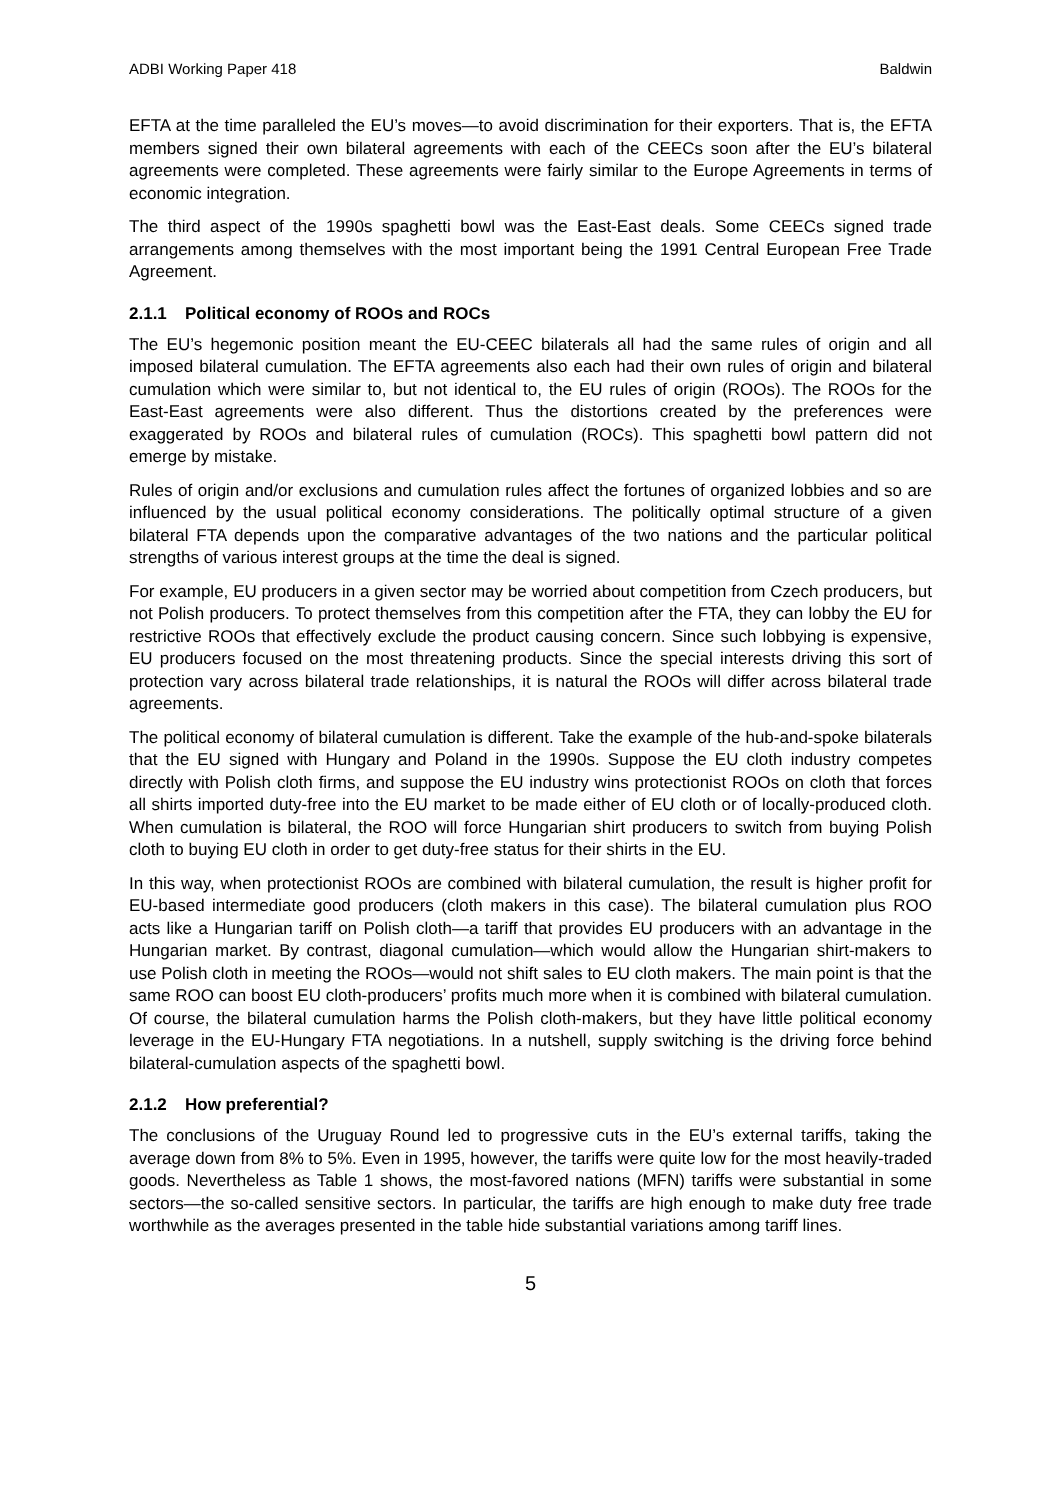ADBI Working Paper 418 Baldwin
EFTA at the time paralleled the EU’s moves—to avoid discrimination for their exporters. That is, the EFTA members signed their own bilateral agreements with each of the CEECs soon after the EU’s bilateral agreements were completed. These agreements were fairly similar to the Europe Agreements in terms of economic integration.
The third aspect of the 1990s spaghetti bowl was the East-East deals. Some CEECs signed trade arrangements among themselves with the most important being the 1991 Central European Free Trade Agreement.
2.1.1 Political economy of ROOs and ROCs
The EU’s hegemonic position meant the EU-CEEC bilaterals all had the same rules of origin and all imposed bilateral cumulation. The EFTA agreements also each had their own rules of origin and bilateral cumulation which were similar to, but not identical to, the EU rules of origin (ROOs). The ROOs for the East-East agreements were also different. Thus the distortions created by the preferences were exaggerated by ROOs and bilateral rules of cumulation (ROCs). This spaghetti bowl pattern did not emerge by mistake.
Rules of origin and/or exclusions and cumulation rules affect the fortunes of organized lobbies and so are influenced by the usual political economy considerations. The politically optimal structure of a given bilateral FTA depends upon the comparative advantages of the two nations and the particular political strengths of various interest groups at the time the deal is signed.
For example, EU producers in a given sector may be worried about competition from Czech producers, but not Polish producers. To protect themselves from this competition after the FTA, they can lobby the EU for restrictive ROOs that effectively exclude the product causing concern. Since such lobbying is expensive, EU producers focused on the most threatening products. Since the special interests driving this sort of protection vary across bilateral trade relationships, it is natural the ROOs will differ across bilateral trade agreements.
The political economy of bilateral cumulation is different. Take the example of the hub-and-spoke bilaterals that the EU signed with Hungary and Poland in the 1990s. Suppose the EU cloth industry competes directly with Polish cloth firms, and suppose the EU industry wins protectionist ROOs on cloth that forces all shirts imported duty-free into the EU market to be made either of EU cloth or of locally-produced cloth. When cumulation is bilateral, the ROO will force Hungarian shirt producers to switch from buying Polish cloth to buying EU cloth in order to get duty-free status for their shirts in the EU.
In this way, when protectionist ROOs are combined with bilateral cumulation, the result is higher profit for EU-based intermediate good producers (cloth makers in this case). The bilateral cumulation plus ROO acts like a Hungarian tariff on Polish cloth—a tariff that provides EU producers with an advantage in the Hungarian market. By contrast, diagonal cumulation—which would allow the Hungarian shirt-makers to use Polish cloth in meeting the ROOs—would not shift sales to EU cloth makers. The main point is that the same ROO can boost EU cloth-producers’ profits much more when it is combined with bilateral cumulation. Of course, the bilateral cumulation harms the Polish cloth-makers, but they have little political economy leverage in the EU-Hungary FTA negotiations. In a nutshell, supply switching is the driving force behind bilateral-cumulation aspects of the spaghetti bowl.
2.1.2 How preferential?
The conclusions of the Uruguay Round led to progressive cuts in the EU’s external tariffs, taking the average down from 8% to 5%. Even in 1995, however, the tariffs were quite low for the most heavily-traded goods. Nevertheless as Table 1 shows, the most-favored nations (MFN) tariffs were substantial in some sectors—the so-called sensitive sectors. In particular, the tariffs are high enough to make duty free trade worthwhile as the averages presented in the table hide substantial variations among tariff lines.
5